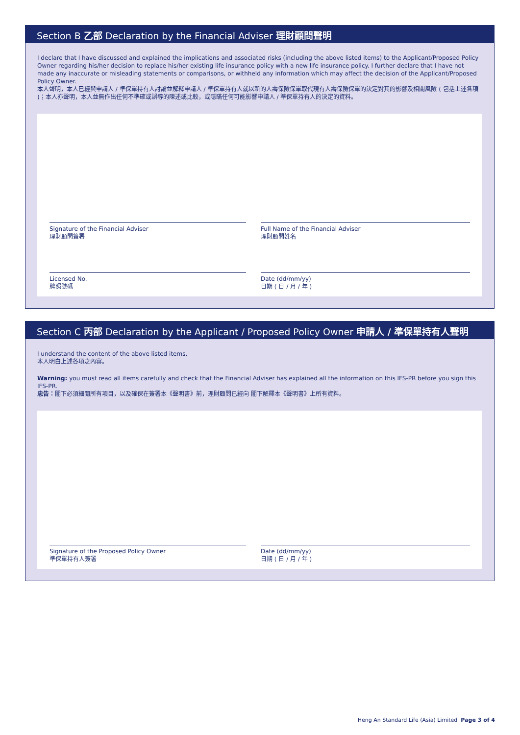Section B 乙部 Declaration by the Financial Adviser 理財顧問聲明
I declare that I have discussed and explained the implications and associated risks (including the above listed items) to the Applicant/Proposed Policy Owner regarding his/her decision to replace his/her existing life insurance policy with a new life insurance policy. I further declare that I have not made any inaccurate or misleading statements or comparisons, or withheld any information which may affect the decision of the Applicant/Proposed Policy Owner.
本人聲明，本人已經與申請人 / 準保單持有人討論並解釋申請人 / 準保單持有人就以新的人壽保險保單取代現有人壽保險保單的決定對其的影響及相關風險 ( 包括上述各項 )；本人亦聲明，本人並無作出任何不準確或誤導的陳述或比較，或隱瞞任何可能影響申請人 / 準保單持有人的決定的資料。
Signature of the Financial Adviser
理財顧問簽署
Full Name of the Financial Adviser
理財顧問姓名
Licensed No.
牌照號碼
Date (dd/mm/yy)
日期 ( 日 / 月 / 年 )
Section C 丙部 Declaration by the Applicant / Proposed Policy Owner 申請人 / 準保單持有人聲明
I understand the content of the above listed items.
本人明白上述各項之內容。
Warning: you must read all items carefully and check that the Financial Adviser has explained all the information on this IFS-PR before you sign this IFS-PR.
忠告：閣下必須細閱所有項目，以及確保在簽署本《聲明書》前，理財顧問已經向 閣下解釋本《聲明書》上所有資料。
Signature of the Proposed Policy Owner
準保單持有人簽署
Date (dd/mm/yy)
日期 ( 日 / 月 / 年 )
Heng An Standard Life (Asia) Limited Page 3 of 4